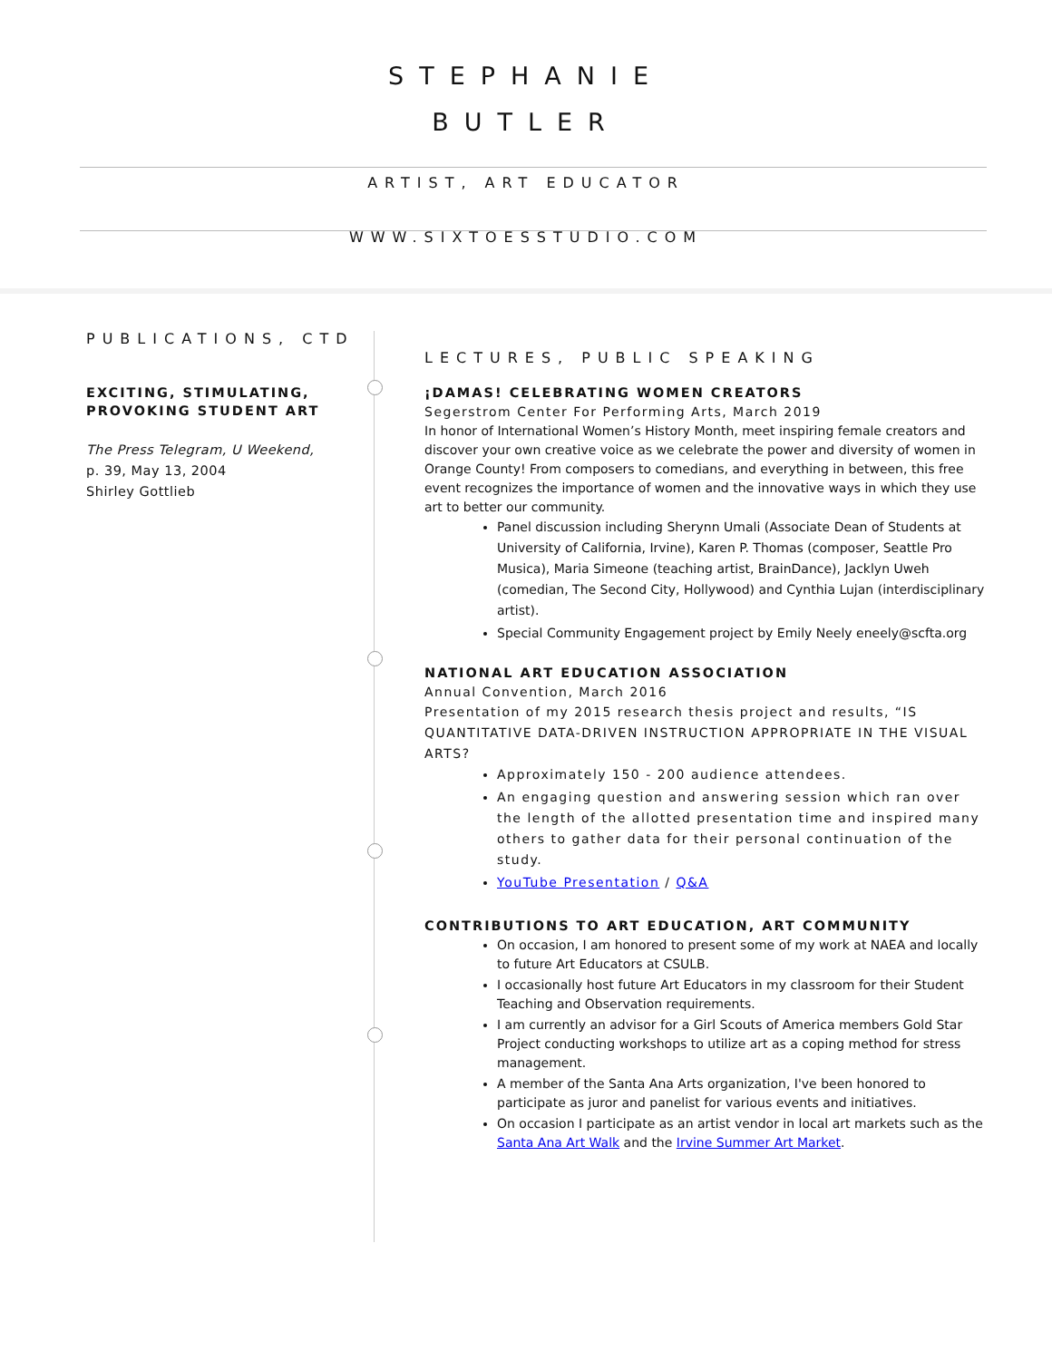STEPHANIE
BUTLER
ARTIST, ART EDUCATOR
WWW.SIXTOESSTUDIO.COM
PUBLICATIONS, CTD
EXCITING, STIMULATING, PROVOKING STUDENT ART
The Press Telegram, U Weekend,
p. 39, May 13, 2004
Shirley Gottlieb
LECTURES, PUBLIC SPEAKING
¡DAMAS! CELEBRATING WOMEN CREATORS
Segerstrom Center For Performing Arts, March 2019
In honor of International Women’s History Month, meet inspiring female creators and discover your own creative voice as we celebrate the power and diversity of women in Orange County! From composers to comedians, and everything in between, this free event recognizes the importance of women and the innovative ways in which they use art to better our community.
Panel discussion including Sherynn Umali (Associate Dean of Students at University of California, Irvine), Karen P. Thomas (composer, Seattle Pro Musica), Maria Simeone (teaching artist, BrainDance), Jacklyn Uweh (comedian, The Second City, Hollywood) and Cynthia Lujan (interdisciplinary artist).
Special Community Engagement project by Emily Neely eneely@scfta.org
NATIONAL ART EDUCATION ASSOCIATION
Annual Convention, March 2016
Presentation of my 2015 research thesis project and results, “IS QUANTITATIVE DATA-DRIVEN INSTRUCTION APPROPRIATE IN THE VISUAL ARTS?
Approximately 150 - 200 audience attendees.
An engaging question and answering session which ran over the length of the allotted presentation time and inspired many others to gather data for their personal continuation of the study.
YouTube Presentation / Q&A
CONTRIBUTIONS TO ART EDUCATION, ART COMMUNITY
On occasion, I am honored to present some of my work at NAEA and locally to future Art Educators at CSULB.
I occasionally host future Art Educators in my classroom for their Student Teaching and Observation requirements.
I am currently an advisor for a Girl Scouts of America members Gold Star Project conducting workshops to utilize art as a coping method for stress management.
A member of the Santa Ana Arts organization, I've been honored to participate as juror and panelist for various events and initiatives.
On occasion I participate as an artist vendor in local art markets such as the Santa Ana Art Walk and the Irvine Summer Art Market.